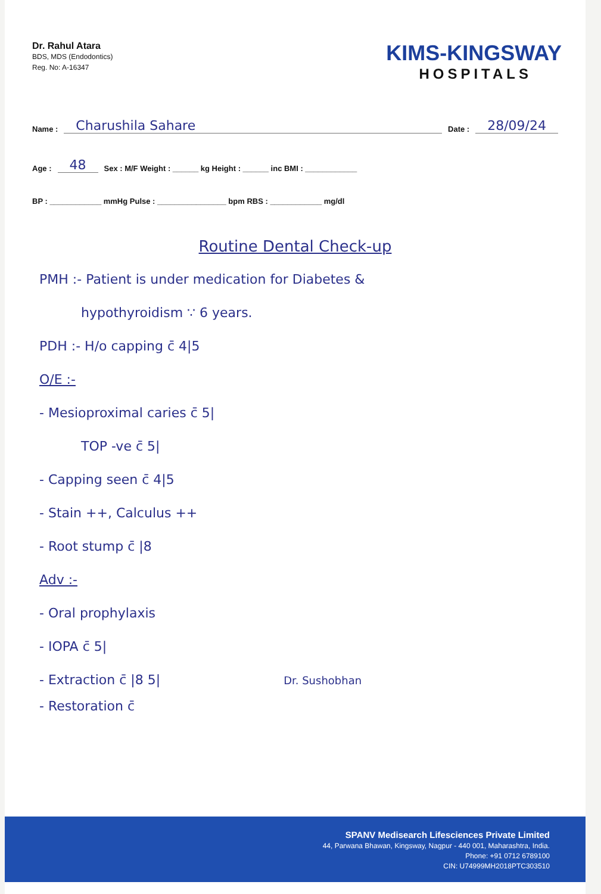Dr. Rahul Atara
BDS, MDS (Endodontics)
Reg. No: A-16347
KIMS-KINGSWAY
HOSPITALS
Name : Charushila Sahare Date : 28/09/24
Age : 48 Sex : M/F Weight : ______ kg Height : ______ inc BMI : ____________
BP : ____________ mmHg Pulse : ________________ bpm RBS : ____________ mg/dl
Routine Dental Check-up
PMH :- Patient is under medication for Diabetes &
hypothyroidism ∵ 6 years.
PDH :- H/o capping c̄ 4|5
O/E :-
- Mesioproximal caries c̄ 5|
TOP -ve c̄ 5|
- Capping seen c̄ 4|5
- Stain ++, Calculus ++
- Root stump c̄ |8
Adv :-
- Oral prophylaxis
- IOPA c̄ 5|
- Extraction c̄ |8 5| Dr. Sushobhan
- Restoration c̄
SPANV Medisearch Lifesciences Private Limited
44, Parwana Bhawan, Kingsway, Nagpur - 440 001, Maharashtra, India.
Phone: +91 0712 6789100
CIN: U74999MH2018PTC303510